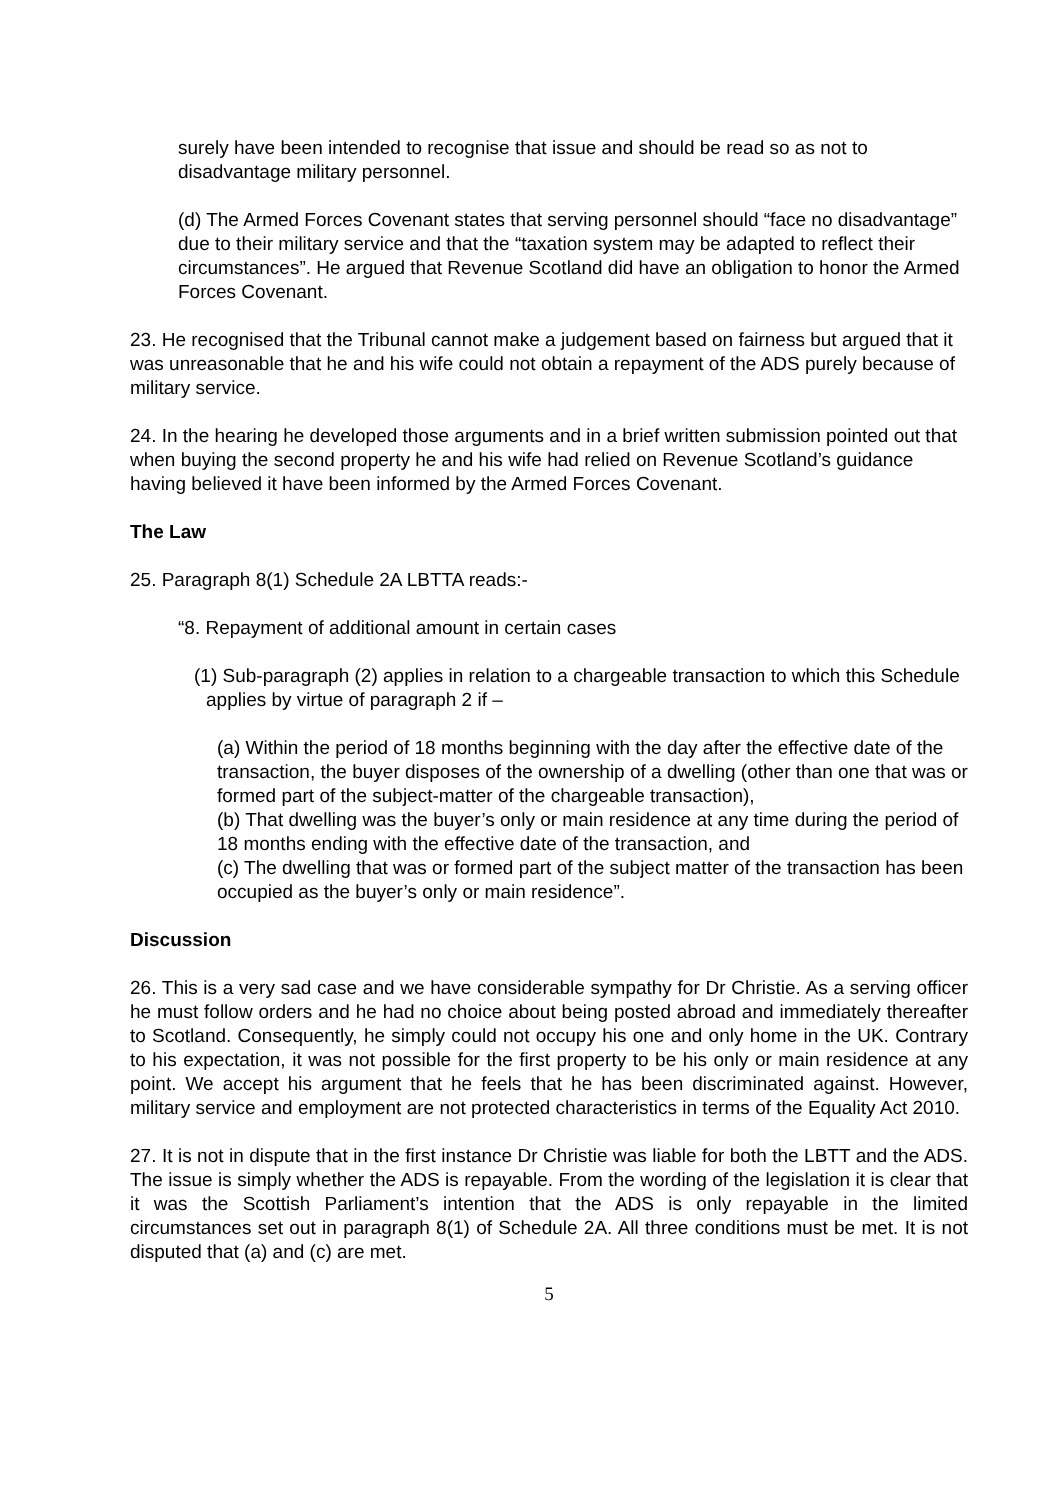surely have been intended to recognise that issue and should be read so as not to disadvantage military personnel.
(d) The Armed Forces Covenant states that serving personnel should “face no disadvantage” due to their military service and that the “taxation system may be adapted to reflect their circumstances”. He argued that Revenue Scotland did have an obligation to honor the Armed Forces Covenant.
23. He recognised that the Tribunal cannot make a judgement based on fairness but argued that it was unreasonable that he and his wife could not obtain a repayment of the ADS purely because of military service.
24. In the hearing he developed those arguments and in a brief written submission pointed out that when buying the second property he and his wife had relied on Revenue Scotland’s guidance having believed it have been informed by the Armed Forces Covenant.
The Law
25. Paragraph 8(1) Schedule 2A LBTTA reads:-
“8. Repayment of additional amount in certain cases
(1) Sub-paragraph (2) applies in relation to a chargeable transaction to which this Schedule applies by virtue of paragraph 2 if –
(a) Within the period of 18 months beginning with the day after the effective date of the transaction, the buyer disposes of the ownership of a dwelling (other than one that was or formed part of the subject-matter of the chargeable transaction),
(b) That dwelling was the buyer’s only or main residence at any time during the period of 18 months ending with the effective date of the transaction, and
(c) The dwelling that was or formed part of the subject matter of the transaction has been occupied as the buyer’s only or main residence”.
Discussion
26. This is a very sad case and we have considerable sympathy for Dr Christie. As a serving officer he must follow orders and he had no choice about being posted abroad and immediately thereafter to Scotland. Consequently, he simply could not occupy his one and only home in the UK. Contrary to his expectation, it was not possible for the first property to be his only or main residence at any point. We accept his argument that he feels that he has been discriminated against. However, military service and employment are not protected characteristics in terms of the Equality Act 2010.
27. It is not in dispute that in the first instance Dr Christie was liable for both the LBTT and the ADS. The issue is simply whether the ADS is repayable. From the wording of the legislation it is clear that it was the Scottish Parliament’s intention that the ADS is only repayable in the limited circumstances set out in paragraph 8(1) of Schedule 2A. All three conditions must be met. It is not disputed that (a) and (c) are met.
5